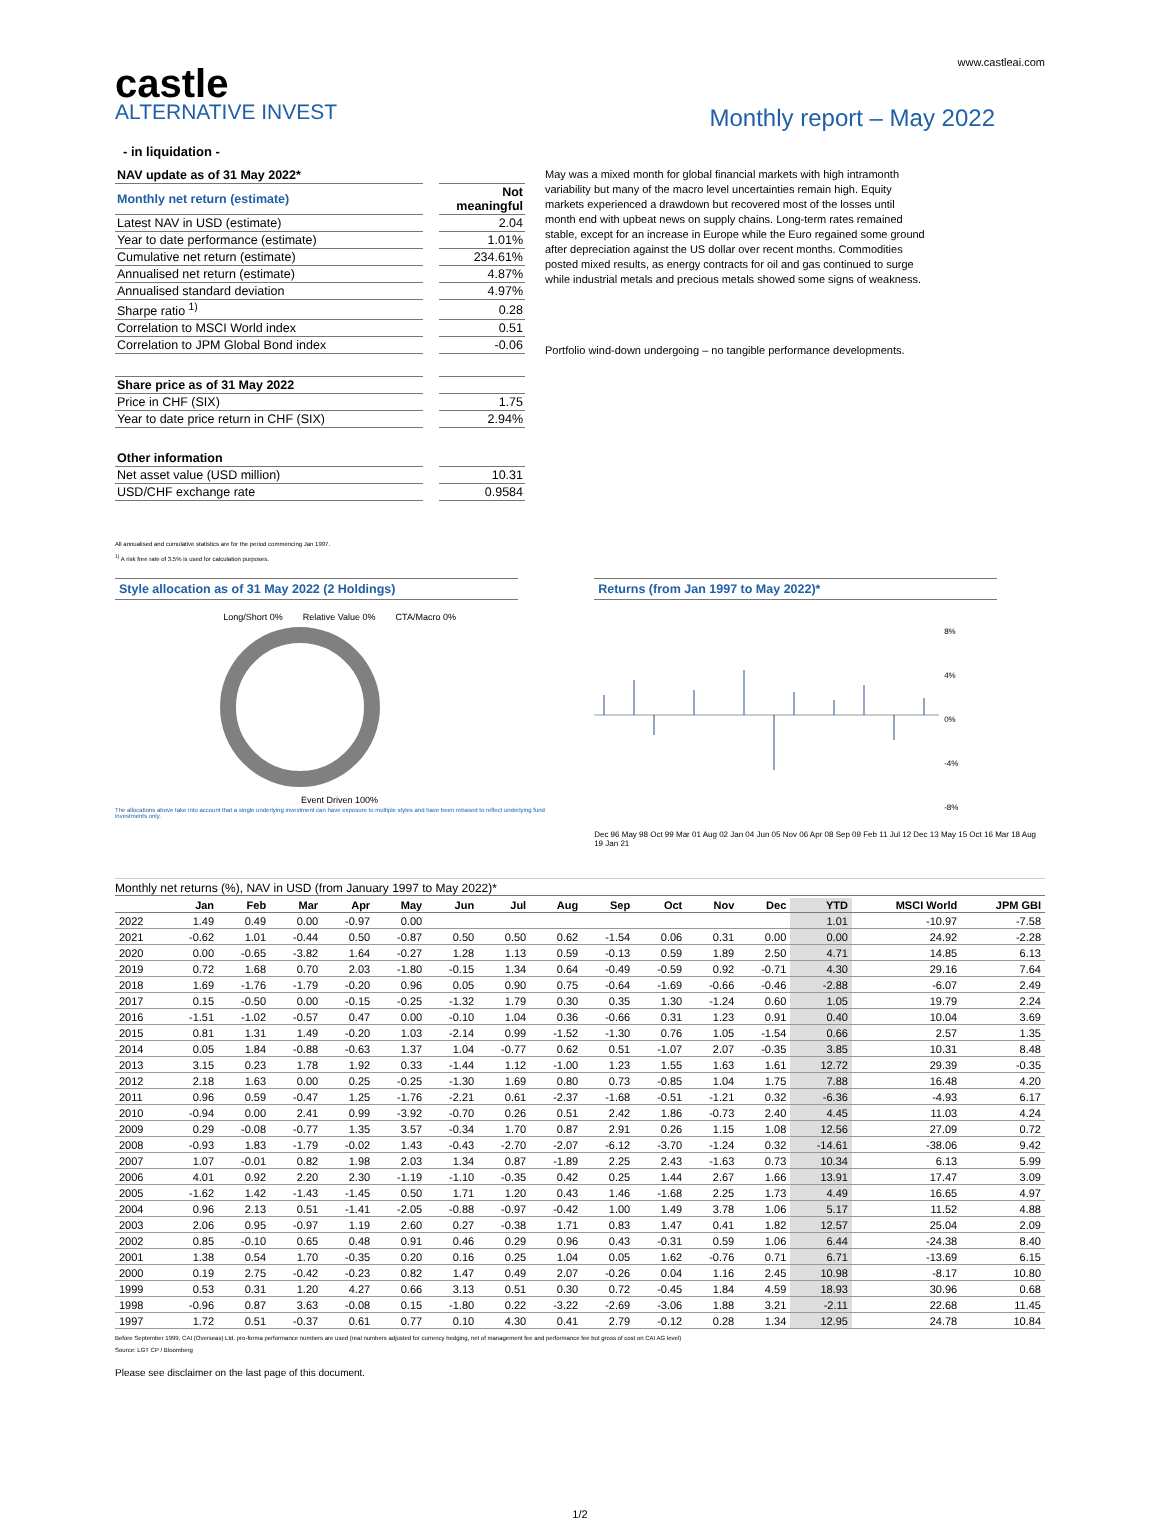castle
ALTERNATIVE INVEST
www.castleai.com
Monthly report – May 2022
- in liquidation -
| NAV update as of 31 May 2022* | |
| Monthly net return (estimate) | Not meaningful |
| Latest NAV in USD (estimate) | 2.04 |
| Year to date performance (estimate) | 1.01% |
| Cumulative net return (estimate) | 234.61% |
| Annualised net return (estimate) | 4.87% |
| Annualised standard deviation | 4.97% |
| Sharpe ratio <sup>1)</sup> | 0.28 |
| Correlation to MSCI World index | 0.51 |
| Correlation to JPM Global Bond index | -0.06 |
| Share price as of 31 May 2022 | |
| Price in CHF (SIX) | 1.75 |
| Year to date price return in CHF (SIX) | 2.94% |
| Other information | |
| Net asset value (USD million) | 10.31 |
| USD/CHF exchange rate | 0.9584 |
All annualised and cumulative statistics are for the period commencing Jan 1997.
<sup>1)</sup> A risk free rate of 3.5% is used for calculation purposes.
May was a mixed month for global financial markets with high intramonth variability but many of the macro level uncertainties remain high. Equity markets experienced a drawdown but recovered most of the losses until month end with upbeat news on supply chains. Long-term rates remained stable, except for an increase in Europe while the Euro regained some ground after depreciation against the US dollar over recent months. Commodities posted mixed results, as energy contracts for oil and gas continued to surge while industrial metals and precious metals showed some signs of weakness.
Portfolio wind-down undergoing – no tangible performance developments.
Style allocation as of 31 May 2022 (2 Holdings)
Long/Short 0% Relative Value 0% CTA/Macro 0%
Event Driven 100%
The allocations above take into account that a single underlying investment can have exposure to multiple styles and have been rebased to reflect underlying fund investments only.
Returns (from Jan 1997 to May 2022)*
8%
4%
0%
-4%
-8%
Dec 96 May 98 Oct 99 Mar 01 Aug 02 Jan 04 Jun 05 Nov 06 Apr 08 Sep 09 Feb 11 Jul 12 Dec 13 May 15 Oct 16 Mar 18 Aug 19 Jan 21
Monthly net returns (%), NAV in USD (from January 1997 to May 2022)*
| | Jan | Feb | Mar | Apr | May | Jun | Jul | Aug | Sep | Oct | Nov | Dec | YTD | MSCI World | JPM GBI |
| --- | --- | --- | --- | --- | --- | --- | --- | --- | --- | --- | --- | --- | --- | --- | --- |
| 2022 | 1.49 | 0.49 | 0.00 | -0.97 | 0.00 | | | | | | | | 1.01 | -10.97 | -7.58 |
| 2021 | -0.62 | 1.01 | -0.44 | 0.50 | -0.87 | 0.50 | 0.50 | 0.62 | -1.54 | 0.06 | 0.31 | 0.00 | 0.00 | 24.92 | -2.28 |
| 2020 | 0.00 | -0.65 | -3.82 | 1.64 | -0.27 | 1.28 | 1.13 | 0.59 | -0.13 | 0.59 | 1.89 | 2.50 | 4.71 | 14.85 | 6.13 |
| 2019 | 0.72 | 1.68 | 0.70 | 2.03 | -1.80 | -0.15 | 1.34 | 0.64 | -0.49 | -0.59 | 0.92 | -0.71 | 4.30 | 29.16 | 7.64 |
| 2018 | 1.69 | -1.76 | -1.79 | -0.20 | 0.96 | 0.05 | 0.90 | 0.75 | -0.64 | -1.69 | -0.66 | -0.46 | -2.88 | -6.07 | 2.49 |
| 2017 | 0.15 | -0.50 | 0.00 | -0.15 | -0.25 | -1.32 | 1.79 | 0.30 | 0.35 | 1.30 | -1.24 | 0.60 | 1.05 | 19.79 | 2.24 |
| 2016 | -1.51 | -1.02 | -0.57 | 0.47 | 0.00 | -0.10 | 1.04 | 0.36 | -0.66 | 0.31 | 1.23 | 0.91 | 0.40 | 10.04 | 3.69 |
| 2015 | 0.81 | 1.31 | 1.49 | -0.20 | 1.03 | -2.14 | 0.99 | -1.52 | -1.30 | 0.76 | 1.05 | -1.54 | 0.66 | 2.57 | 1.35 |
| 2014 | 0.05 | 1.84 | -0.88 | -0.63 | 1.37 | 1.04 | -0.77 | 0.62 | 0.51 | -1.07 | 2.07 | -0.35 | 3.85 | 10.31 | 8.48 |
| 2013 | 3.15 | 0.23 | 1.78 | 1.92 | 0.33 | -1.44 | 1.12 | -1.00 | 1.23 | 1.55 | 1.63 | 1.61 | 12.72 | 29.39 | -0.35 |
| 2012 | 2.18 | 1.63 | 0.00 | 0.25 | -0.25 | -1.30 | 1.69 | 0.80 | 0.73 | -0.85 | 1.04 | 1.75 | 7.88 | 16.48 | 4.20 |
| 2011 | 0.96 | 0.59 | -0.47 | 1.25 | -1.76 | -2.21 | 0.61 | -2.37 | -1.68 | -0.51 | -1.21 | 0.32 | -6.36 | -4.93 | 6.17 |
| 2010 | -0.94 | 0.00 | 2.41 | 0.99 | -3.92 | -0.70 | 0.26 | 0.51 | 2.42 | 1.86 | -0.73 | 2.40 | 4.45 | 11.03 | 4.24 |
| 2009 | 0.29 | -0.08 | -0.77 | 1.35 | 3.57 | -0.34 | 1.70 | 0.87 | 2.91 | 0.26 | 1.15 | 1.08 | 12.56 | 27.09 | 0.72 |
| 2008 | -0.93 | 1.83 | -1.79 | -0.02 | 1.43 | -0.43 | -2.70 | -2.07 | -6.12 | -3.70 | -1.24 | 0.32 | -14.61 | -38.06 | 9.42 |
| 2007 | 1.07 | -0.01 | 0.82 | 1.98 | 2.03 | 1.34 | 0.87 | -1.89 | 2.25 | 2.43 | -1.63 | 0.73 | 10.34 | 6.13 | 5.99 |
| 2006 | 4.01 | 0.92 | 2.20 | 2.30 | -1.19 | -1.10 | -0.35 | 0.42 | 0.25 | 1.44 | 2.67 | 1.66 | 13.91 | 17.47 | 3.09 |
| 2005 | -1.62 | 1.42 | -1.43 | -1.45 | 0.50 | 1.71 | 1.20 | 0.43 | 1.46 | -1.68 | 2.25 | 1.73 | 4.49 | 16.65 | 4.97 |
| 2004 | 0.96 | 2.13 | 0.51 | -1.41 | -2.05 | -0.88 | -0.97 | -0.42 | 1.00 | 1.49 | 3.78 | 1.06 | 5.17 | 11.52 | 4.88 |
| 2003 | 2.06 | 0.95 | -0.97 | 1.19 | 2.60 | 0.27 | -0.38 | 1.71 | 0.83 | 1.47 | 0.41 | 1.82 | 12.57 | 25.04 | 2.09 |
| 2002 | 0.85 | -0.10 | 0.65 | 0.48 | 0.91 | 0.46 | 0.29 | 0.96 | 0.43 | -0.31 | 0.59 | 1.06 | 6.44 | -24.38 | 8.40 |
| 2001 | 1.38 | 0.54 | 1.70 | -0.35 | 0.20 | 0.16 | 0.25 | 1.04 | 0.05 | 1.62 | -0.76 | 0.71 | 6.71 | -13.69 | 6.15 |
| 2000 | 0.19 | 2.75 | -0.42 | -0.23 | 0.82 | 1.47 | 0.49 | 2.07 | -0.26 | 0.04 | 1.16 | 2.45 | 10.98 | -8.17 | 10.80 |
| 1999 | 0.53 | 0.31 | 1.20 | 4.27 | 0.66 | 3.13 | 0.51 | 0.30 | 0.72 | -0.45 | 1.84 | 4.59 | 18.93 | 30.96 | 0.68 |
| 1998 | -0.96 | 0.87 | 3.63 | -0.08 | 0.15 | -1.80 | 0.22 | -3.22 | -2.69 | -3.06 | 1.88 | 3.21 | -2.11 | 22.68 | 11.45 |
| 1997 | 1.72 | 0.51 | -0.37 | 0.61 | 0.77 | 0.10 | 4.30 | 0.41 | 2.79 | -0.12 | 0.28 | 1.34 | 12.95 | 24.78 | 10.84 |
Before September 1999, CAI (Overseas) Ltd. pro-forma performance numbers are used (real numbers adjusted for currency hedging, net of management fee and performance fee but gross of cost on CAI AG level)
Source: LGT CP / Bloomberg
Please see disclaimer on the last page of this document.
1/2